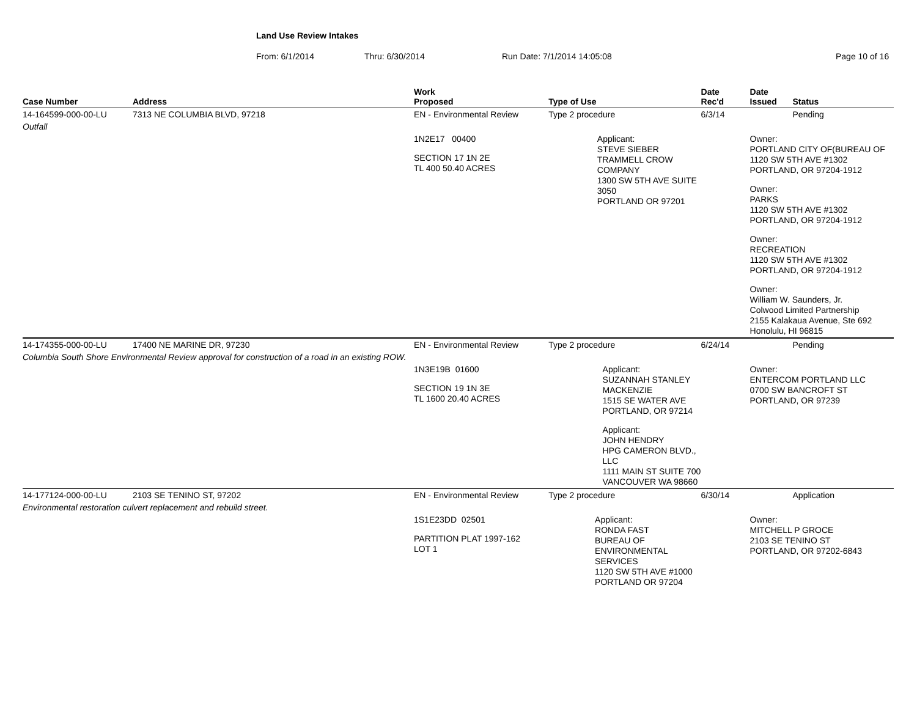Land Use Review Intakes
From: 6/1/2014 Thru: 6/30/2014 Run Date: 7/1/2014 14:05:08 Page 10 of 16
| Case Number | Address | Work Proposed | Type of Use | Date Rec'd | Date Issued | Status |
| --- | --- | --- | --- | --- | --- | --- |
| 14-164599-000-00-LU | 7313 NE COLUMBIA BLVD, 97218 | EN - Environmental Review | Type 2 procedure | 6/3/14 | | Pending |
| Outfall | | | | | | |
| | | 1N2E17 00400 SECTION 17 1N 2E TL 400 50.40 ACRES Applicant: STEVE SIEBER TRAMMELL CROW COMPANY 1300 SW 5TH AVE SUITE 3050 PORTLAND OR 97201 | | | Owner: PORTLAND CITY OF(BUREAU OF 1120 SW 5TH AVE #1302 PORTLAND, OR 97204-1912 Owner: PARKS 1120 SW 5TH AVE #1302 PORTLAND, OR 97204-1912 Owner: RECREATION 1120 SW 5TH AVE #1302 PORTLAND, OR 97204-1912 Owner: William W. Saunders, Jr. Colwood Limited Partnership 2155 Kalakaua Avenue, Ste 692 Honolulu, HI 96815 | |
| 14-174355-000-00-LU | 17400 NE MARINE DR, 97230 | EN - Environmental Review | Type 2 procedure | 6/24/14 | | Pending |
| Columbia South Shore Environmental Review approval for construction of a road in an existing ROW. | | 1N3E19B 01600 SECTION 19 1N 3E TL 1600 20.40 ACRES Applicant: SUZANNAH STANLEY MACKENZIE 1515 SE WATER AVE PORTLAND, OR 97214 Applicant: JOHN HENDRY HPG CAMERON BLVD., LLC 1111 MAIN ST SUITE 700 VANCOUVER WA 98660 | | | Owner: ENTERCOM PORTLAND LLC 0700 SW BANCROFT ST PORTLAND, OR 97239 | |
| 14-177124-000-00-LU | 2103 SE TENINO ST, 97202 | EN - Environmental Review | Type 2 procedure | 6/30/14 | | Application |
| Environmental restoration culvert replacement and rebuild street. | | | | | | |
| | | 1S1E23DD 02501 PARTITION PLAT 1997-162 LOT 1 Applicant: RONDA FAST BUREAU OF ENVIRONMENTAL SERVICES 1120 SW 5TH AVE #1000 PORTLAND OR 97204 | | | Owner: MITCHELL P GROCE 2103 SE TENINO ST PORTLAND, OR 97202-6843 | |